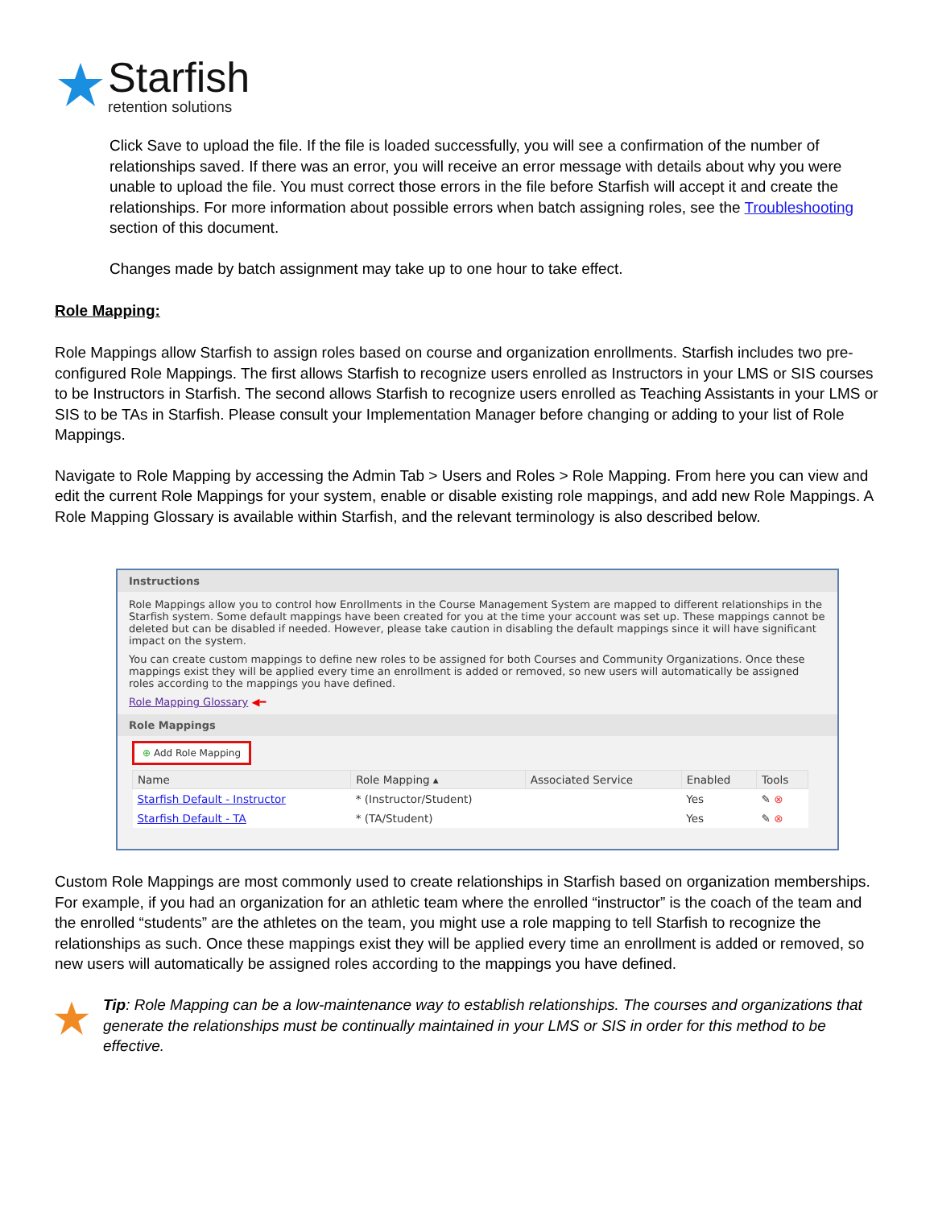Starfish
retention solutions
Click Save to upload the file. If the file is loaded successfully, you will see a confirmation of the number of relationships saved. If there was an error, you will receive an error message with details about why you were unable to upload the file. You must correct those errors in the file before Starfish will accept it and create the relationships. For more information about possible errors when batch assigning roles, see the Troubleshooting section of this document.
Changes made by batch assignment may take up to one hour to take effect.
Role Mapping:
Role Mappings allow Starfish to assign roles based on course and organization enrollments. Starfish includes two pre-configured Role Mappings. The first allows Starfish to recognize users enrolled as Instructors in your LMS or SIS courses to be Instructors in Starfish. The second allows Starfish to recognize users enrolled as Teaching Assistants in your LMS or SIS to be TAs in Starfish. Please consult your Implementation Manager before changing or adding to your list of Role Mappings.
Navigate to Role Mapping by accessing the Admin Tab > Users and Roles > Role Mapping. From here you can view and edit the current Role Mappings for your system, enable or disable existing role mappings, and add new Role Mappings. A Role Mapping Glossary is available within Starfish, and the relevant terminology is also described below.
Instructions
Role Mappings allow you to control how Enrollments in the Course Management System are mapped to different relationships in the Starfish system. Some default mappings have been created for you at the time your account was set up. These mappings cannot be deleted but can be disabled if needed. However, please take caution in disabling the default mappings since it will have significant impact on the system.
You can create custom mappings to define new roles to be assigned for both Courses and Community Organizations. Once these mappings exist they will be applied every time an enrollment is added or removed, so new users will automatically be assigned roles according to the mappings you have defined.
Role Mapping Glossary ◀━
Role Mappings
⊕ Add Role Mapping
| Name | Role Mapping ▴ | Associated Service | Enabled | Tools |
| --- | --- | --- | --- | --- |
| Starfish Default - Instructor | * (Instructor/Student) | | Yes | ✎ ⊗ |
| Starfish Default - TA | * (TA/Student) | | Yes | ✎ ⊗ |
Custom Role Mappings are most commonly used to create relationships in Starfish based on organization memberships. For example, if you had an organization for an athletic team where the enrolled “instructor” is the coach of the team and the enrolled “students” are the athletes on the team, you might use a role mapping to tell Starfish to recognize the relationships as such. Once these mappings exist they will be applied every time an enrollment is added or removed, so new users will automatically be assigned roles according to the mappings you have defined.
Tip: Role Mapping can be a low-maintenance way to establish relationships. The courses and organizations that generate the relationships must be continually maintained in your LMS or SIS in order for this method to be effective.